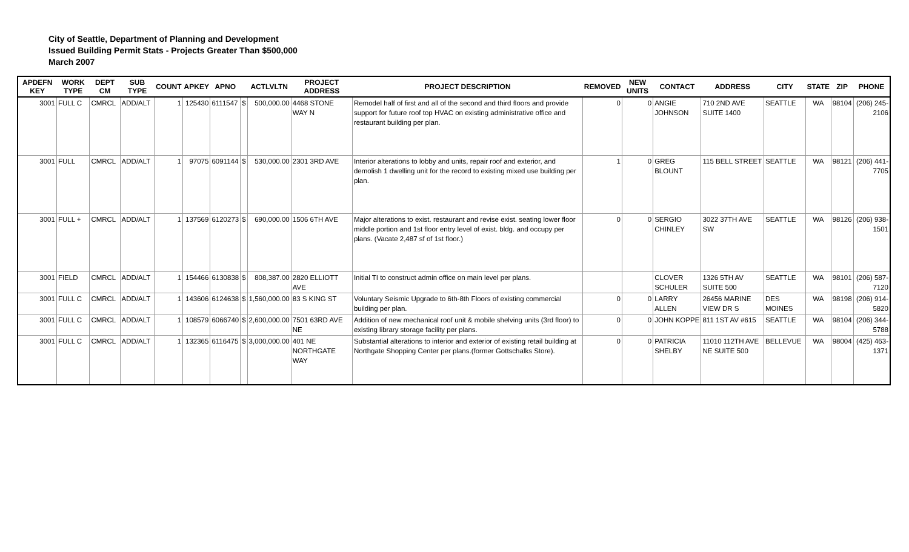City of Seattle, Department of Planning and Development
Issued Building Permit Stats - Projects Greater Than $500,000
March 2007
| APDEFN KEY | WORK TYPE | DEPT CM | SUB TYPE | COUNT | APKEY | APNO | | ACTLVLTN | PROJECT ADDRESS | PROJECT DESCRIPTION | REMOVED | NEW UNITS | CONTACT | ADDRESS | CITY | STATE | ZIP | PHONE |
| --- | --- | --- | --- | --- | --- | --- | --- | --- | --- | --- | --- | --- | --- | --- | --- | --- | --- | --- |
| 3001 | FULL C | CMRCL | ADD/ALT | 1 | 125430 | 6111547 | $ | 500,000.00 | 4468 STONE WAY N | Remodel half of first and all of the second and third floors and provide support for future roof top HVAC on existing administrative office and restaurant building per plan. | 0 | 0 | ANGIE JOHNSON | 710 2ND AVE SUITE 1400 | SEATTLE | WA | 98104 | (206) 245-2106 |
| 3001 | FULL | CMRCL | ADD/ALT | 1 | 97075 | 6091144 | $ | 530,000.00 | 2301 3RD AVE | Interior alterations to lobby and units, repair roof and exterior, and demolish 1 dwelling unit for the record to existing mixed use building per plan. | 1 | 0 | GREG BLOUNT | 115 BELL STREET | SEATTLE | WA | 98121 | (206) 441-7705 |
| 3001 | FULL + | CMRCL | ADD/ALT | 1 | 137569 | 6120273 | $ | 690,000.00 | 1506 6TH AVE | Major alterations to exist. restaurant and revise exist. seating lower floor middle portion and 1st floor entry level of exist. bldg. and occupy per plans. (Vacate 2,487 sf of 1st floor.) | 0 | 0 | SERGIO CHINLEY | 3022 37TH AVE SW | SEATTLE | WA | 98126 | (206) 938-1501 |
| 3001 | FIELD | CMRCL | ADD/ALT | 1 | 154466 | 6130838 | $ | 808,387.00 | 2820 ELLIOTT AVE | Initial TI to construct admin office on main level per plans. | | | CLOVER SCHULER | 1326 5TH AV SUITE 500 | SEATTLE | WA | 98101 | (206) 587-7120 |
| 3001 | FULL C | CMRCL | ADD/ALT | 1 | 143606 | 6124638 | $ | 1,560,000.00 | 83 S KING ST | Voluntary Seismic Upgrade to 6th-8th Floors of existing commercial building per plan. | 0 | 0 | LARRY ALLEN | 26456 MARINE VIEW DR S | DES MOINES | WA | 98198 | (206) 914-5820 |
| 3001 | FULL C | CMRCL | ADD/ALT | 1 | 108579 | 6066740 | $ | 2,600,000.00 | 7501 63RD AVE NE | Addition of new mechanical roof unit & mobile shelving units (3rd floor) to existing library storage facility per plans. | 0 | 0 | JOHN KOPPE | 811 1ST AV #615 | SEATTLE | WA | 98104 | (206) 344-5788 |
| 3001 | FULL C | CMRCL | ADD/ALT | 1 | 132365 | 6116475 | $ | 3,000,000.00 | 401 NE NORTHGATE WAY | Substantial alterations to interior and exterior of existing retail building at Northgate Shopping Center per plans.(former Gottschalks Store). | 0 | 0 | PATRICIA SHELBY | 11010 112TH AVE NE SUITE 500 | BELLEVUE | WA | 98004 | (425) 463-1371 |